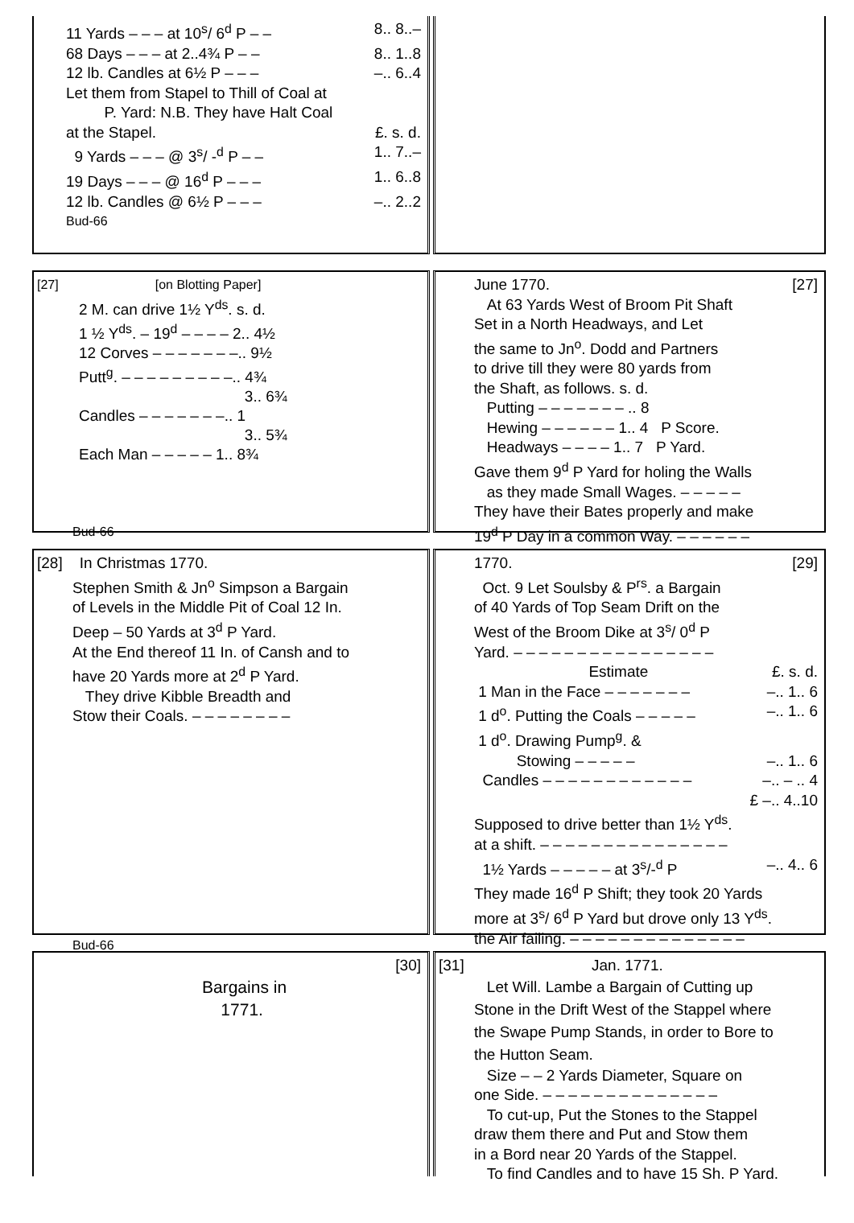11 Yards – – – at 10<sup>s</sup>/ 6<sup>d</sup> P – – 8.. 8..–
68 Days – – – at 2..4¾ P – – 8.. 1..8
12 lb. Candles at 6½ P – – – –.. 6..4
Let them from Stapel to Thill of Coal at
P. Yard: N.B. They have Halt Coal
at the Stapel. £. s. d.
9 Yards – – – @ 3<sup>s</sup>/ -<sup>d</sup> P – – 1.. 7..–
19 Days – – – @ 16<sup>d</sup> P – – – 1.. 6..8
12 lb. Candles @ 6½ P – – – –.. 2..2
Bud-66
[27] [on Blotting Paper]
2 M. can drive 1½ Y<sup>ds</sup>. s. d.
1 ½ Y<sup>ds</sup>. – 19<sup>d</sup> – – – – 2.. 4½
12 Corves – – – – – – –.. 9½
Putt<sup>g</sup>. – – – – – – – – –.. 4¾
3.. 6¾
Candles – – – – – – –.. 1
3.. 5¾
Each Man – – – – – 1.. 8¾
Bud-66
June 1770. [27]
At 63 Yards West of Broom Pit Shaft
Set in a North Headways, and Let
the same to Jn<sup>o</sup>. Dodd and Partners
to drive till they were 80 yards from
the Shaft, as follows. s. d.
Putting – – – – – – – .. 8
Hewing – – – – – – 1.. 4 P Score.
Headways – – – – 1.. 7 P Yard.
Gave them 9<sup>d</sup> P Yard for holing the Walls
as they made Small Wages. – – – – –
They have their Bates properly and make
19<sup>d</sup> P Day in a common Way. – – – – – –
[28] In Christmas 1770.
Stephen Smith & Jn<sup>o</sup> Simpson a Bargain
of Levels in the Middle Pit of Coal 12 In.
Deep – 50 Yards at 3<sup>d</sup> P Yard.
At the End thereof 11 In. of Cansh and to
have 20 Yards more at 2<sup>d</sup> P Yard.
They drive Kibble Breadth and
Stow their Coals. – – – – – – – –
Bud-66
1770. [29]
Oct. 9 Let Soulsby & P<sup>rs</sup>. a Bargain
of 40 Yards of Top Seam Drift on the
West of the Broom Dike at 3<sup>s</sup>/ 0<sup>d</sup> P
Yard. – – – – – – – – – – – – – – – –
Estimate £. s. d.
1 Man in the Face – – – – – – – –.. 1.. 6
1 d<sup>o</sup>. Putting the Coals – – – – – –.. 1.. 6
1 d<sup>o</sup>. Drawing Pump<sup>g</sup>. &
Stowing – – – – – –.. 1.. 6
Candles – – – – – – – – – – – – –.. – .. 4
£ –.. 4..10
Supposed to drive better than 1½ Y<sup>ds</sup>.
at a shift. – – – – – – – – – – – – – – –
1½ Yards – – – – – at 3<sup>s</sup>/-<sup>d</sup> P –.. 4.. 6
They made 16<sup>d</sup> P Shift; they took 20 Yards
more at 3<sup>s</sup>/ 6<sup>d</sup> P Yard but drove only 13 Y<sup>ds</sup>.
the Air failing. – – – – – – – – – – – – – –
[30]
Bargains in
1771.
[31] Jan. 1771.
Let Will. Lambe a Bargain of Cutting up
Stone in the Drift West of the Stappel where
the Swape Pump Stands, in order to Bore to
the Hutton Seam.
Size – – 2 Yards Diameter, Square on
one Side. – – – – – – – – – – – – – –
To cut-up, Put the Stones to the Stappel
draw them there and Put and Stow them
in a Bord near 20 Yards of the Stappel.
To find Candles and to have 15 Sh. P Yard.